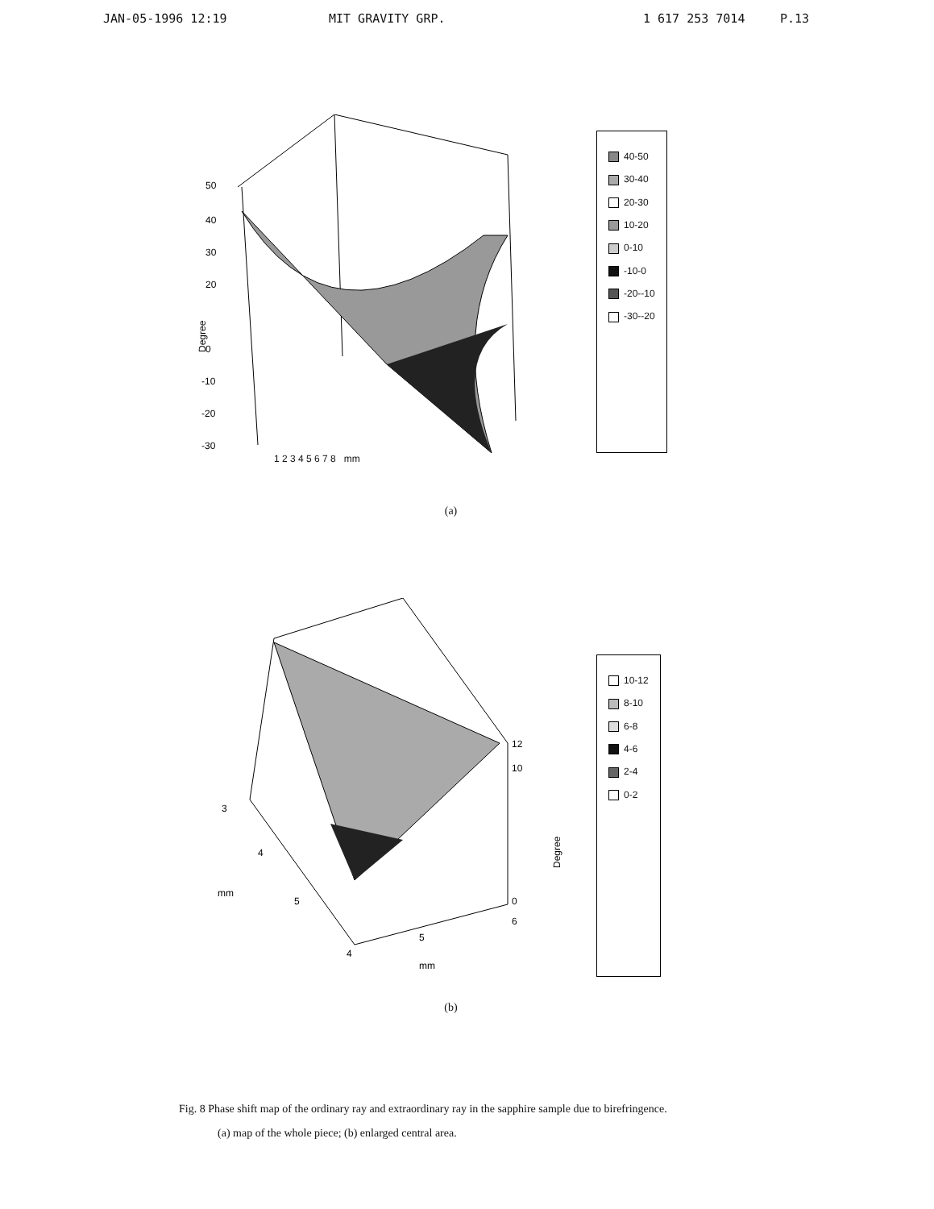JAN-05-1996 12:19 MIT GRAVITY GRP. 1 617 253 7014 P.13
50
40
30
20
0
-10
-20
-30
Degree
40-50
30-40
20-30
10-20
0-10
-10-0
-20--10
-30--20
1 2 3 4 5 6 7 8 mm
(a)
12
10
0
3
4
mm
5
4
5
6
mm
Degree
10-12
8-10
6-8
4-6
2-4
0-2
(b)
Fig. 8 Phase shift map of the ordinary ray and extraordinary ray in the sapphire sample due to birefringence.
(a) map of the whole piece; (b) enlarged central area.